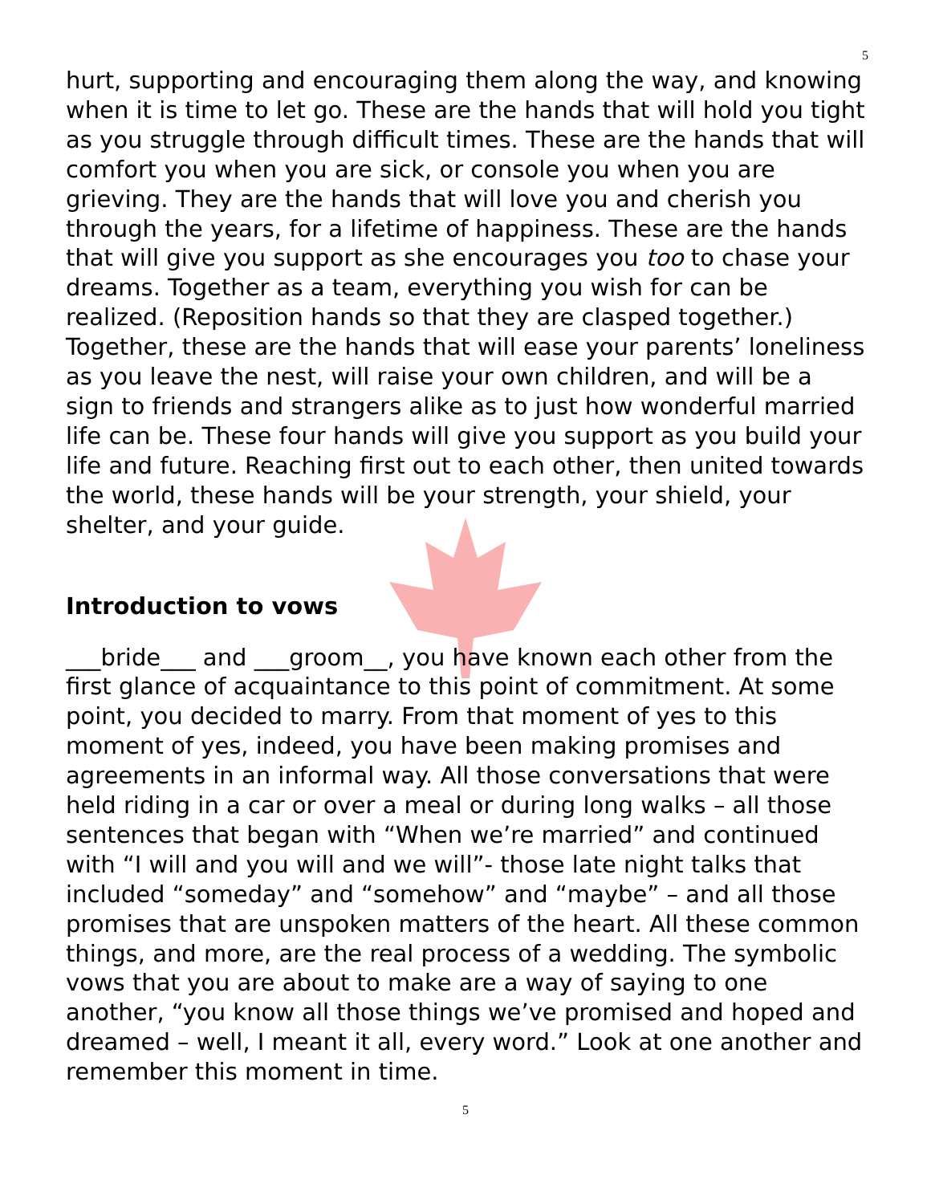5
hurt, supporting and encouraging them along the way, and knowing when it is time to let go. These are the hands that will hold you tight as you struggle through difficult times. These are the hands that will comfort you when you are sick, or console you when you are grieving. They are the hands that will love you and cherish you through the years, for a lifetime of happiness. These are the hands that will give you support as she encourages you too to chase your dreams. Together as a team, everything you wish for can be realized. (Reposition hands so that they are clasped together.) Together, these are the hands that will ease your parents’ loneliness as you leave the nest, will raise your own children, and will be a sign to friends and strangers alike as to just how wonderful married life can be. These four hands will give you support as you build your life and future. Reaching first out to each other, then united towards the world, these hands will be your strength, your shield, your shelter, and your guide.
Introduction to vows
___bride___ and ___groom__, you have known each other from the first glance of acquaintance to this point of commitment. At some point, you decided to marry. From that moment of yes to this moment of yes, indeed, you have been making promises and agreements in an informal way. All those conversations that were held riding in a car or over a meal or during long walks – all those sentences that began with “When we’re married” and continued with “I will and you will and we will”- those late night talks that included “someday” and “somehow” and “maybe” – and all those promises that are unspoken matters of the heart. All these common things, and more, are the real process of a wedding. The symbolic vows that you are about to make are a way of saying to one another, “you know all those things we’ve promised and hoped and dreamed – well, I meant it all, every word.” Look at one another and remember this moment in time.
5